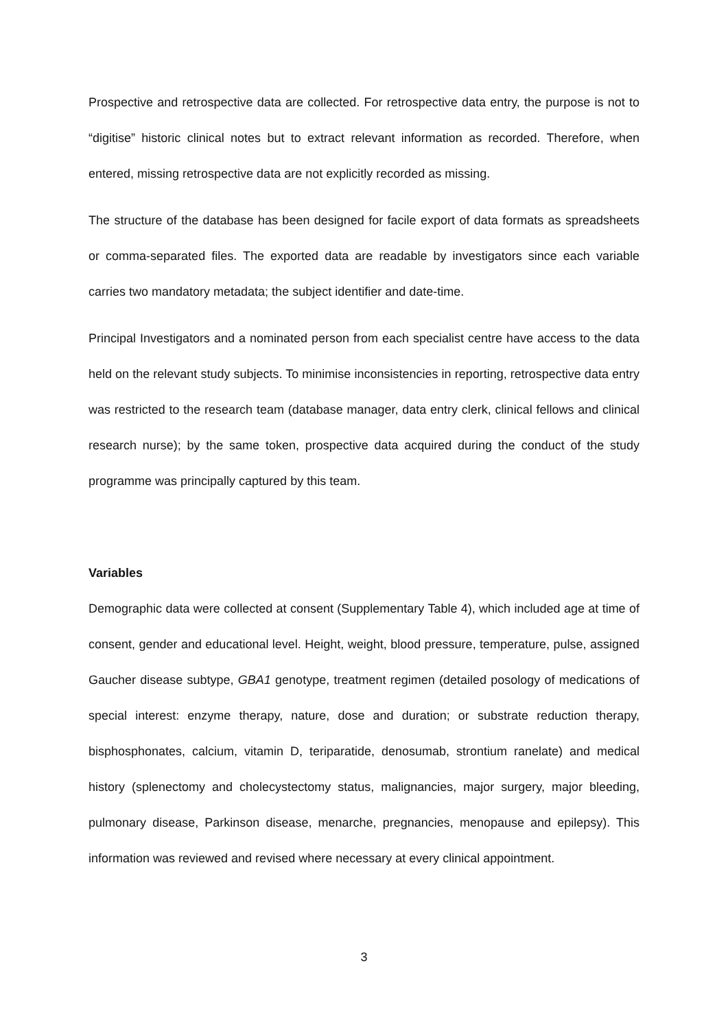Prospective and retrospective data are collected. For retrospective data entry, the purpose is not to “digitise” historic clinical notes but to extract relevant information as recorded. Therefore, when entered, missing retrospective data are not explicitly recorded as missing.
The structure of the database has been designed for facile export of data formats as spreadsheets or comma-separated files. The exported data are readable by investigators since each variable carries two mandatory metadata; the subject identifier and date-time.
Principal Investigators and a nominated person from each specialist centre have access to the data held on the relevant study subjects. To minimise inconsistencies in reporting, retrospective data entry was restricted to the research team (database manager, data entry clerk, clinical fellows and clinical research nurse); by the same token, prospective data acquired during the conduct of the study programme was principally captured by this team.
Variables
Demographic data were collected at consent (Supplementary Table 4), which included age at time of consent, gender and educational level. Height, weight, blood pressure, temperature, pulse, assigned Gaucher disease subtype, GBA1 genotype, treatment regimen (detailed posology of medications of special interest: enzyme therapy, nature, dose and duration; or substrate reduction therapy, bisphosphonates, calcium, vitamin D, teriparatide, denosumab, strontium ranelate) and medical history (splenectomy and cholecystectomy status, malignancies, major surgery, major bleeding, pulmonary disease, Parkinson disease, menarche, pregnancies, menopause and epilepsy). This information was reviewed and revised where necessary at every clinical appointment.
3